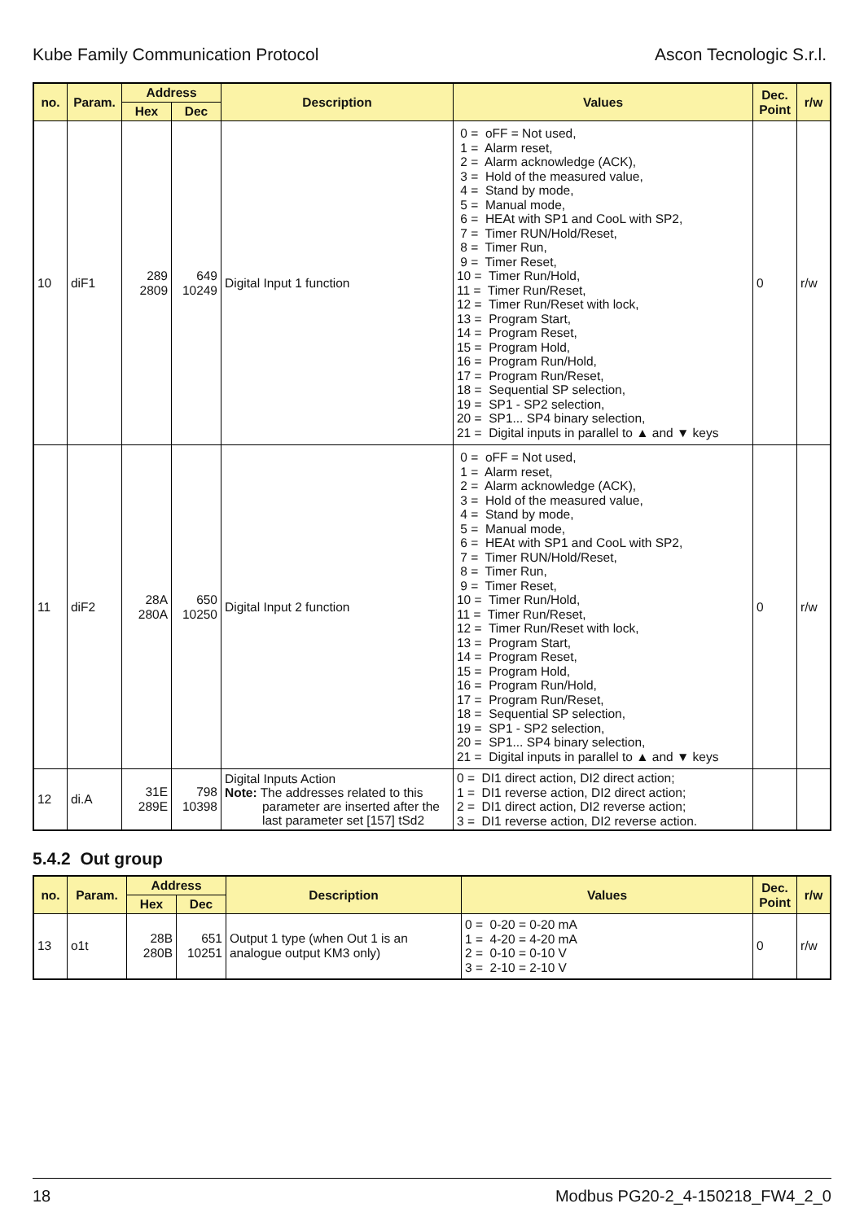Kube Family Communication Protocol Ascon Tecnologic S.r.l.
| no. | Param. | Address | | Description | Values | Dec. Point | r/w |
| --- | --- | --- | --- | --- | --- | --- | --- |
| | | Hex | Dec | | | | |
| 10 | diF1 | 289 2809 | 649 10249 | Digital Input 1 function | 0 = oFF = Not used, 1 = Alarm reset, 2 = Alarm acknowledge (ACK), 3 = Hold of the measured value, 4 = Stand by mode, 5 = Manual mode, 6 = HEAt with SP1 and CooL with SP2, 7 = Timer RUN/Hold/Reset, 8 = Timer Run, 9 = Timer Reset, 10 = Timer Run/Hold, 11 = Timer Run/Reset, 12 = Timer Run/Reset with lock, 13 = Program Start, 14 = Program Reset, 15 = Program Hold, 16 = Program Run/Hold, 17 = Program Run/Reset, 18 = Sequential SP selection, 19 = SP1 - SP2 selection, 20 = SP1... SP4 binary selection, 21 = Digital inputs in parallel to ▲ and ▼ keys | 0 | r/w |
| 11 | diF2 | 28A 280A | 650 10250 | Digital Input 2 function | 0 = oFF = Not used, 1 = Alarm reset, 2 = Alarm acknowledge (ACK), 3 = Hold of the measured value, 4 = Stand by mode, 5 = Manual mode, 6 = HEAt with SP1 and CooL with SP2, 7 = Timer RUN/Hold/Reset, 8 = Timer Run, 9 = Timer Reset, 10 = Timer Run/Hold, 11 = Timer Run/Reset, 12 = Timer Run/Reset with lock, 13 = Program Start, 14 = Program Reset, 15 = Program Hold, 16 = Program Run/Hold, 17 = Program Run/Reset, 18 = Sequential SP selection, 19 = SP1 - SP2 selection, 20 = SP1... SP4 binary selection, 21 = Digital inputs in parallel to ▲ and ▼ keys | 0 | r/w |
| 12 | di.A | 31E 289E | 798 10398 | Digital Inputs Action Note: The addresses related to this parameter are inserted after the last parameter set [157] tSd2 | 0 = DI1 direct action, DI2 direct action; 1 = DI1 reverse action, DI2 direct action; 2 = DI1 direct action, DI2 reverse action; 3 = DI1 reverse action, DI2 reverse action. | | |
5.4.2 Out group
| no. | Param. | Address | | Description | Values | Dec. Point | r/w |
| --- | --- | --- | --- | --- | --- | --- | --- |
| | | Hex | Dec | | | | |
| 13 | o1t | 28B 280B | 651 10251 | Output 1 type (when Out 1 is an analogue output KM3 only) | 0 = 0-20 = 0-20 mA 1 = 4-20 = 4-20 mA 2 = 0-10 = 0-10 V 3 = 2-10 = 2-10 V | 0 | r/w |
18 Modbus PG20-2_4-150218_FW4_2_0